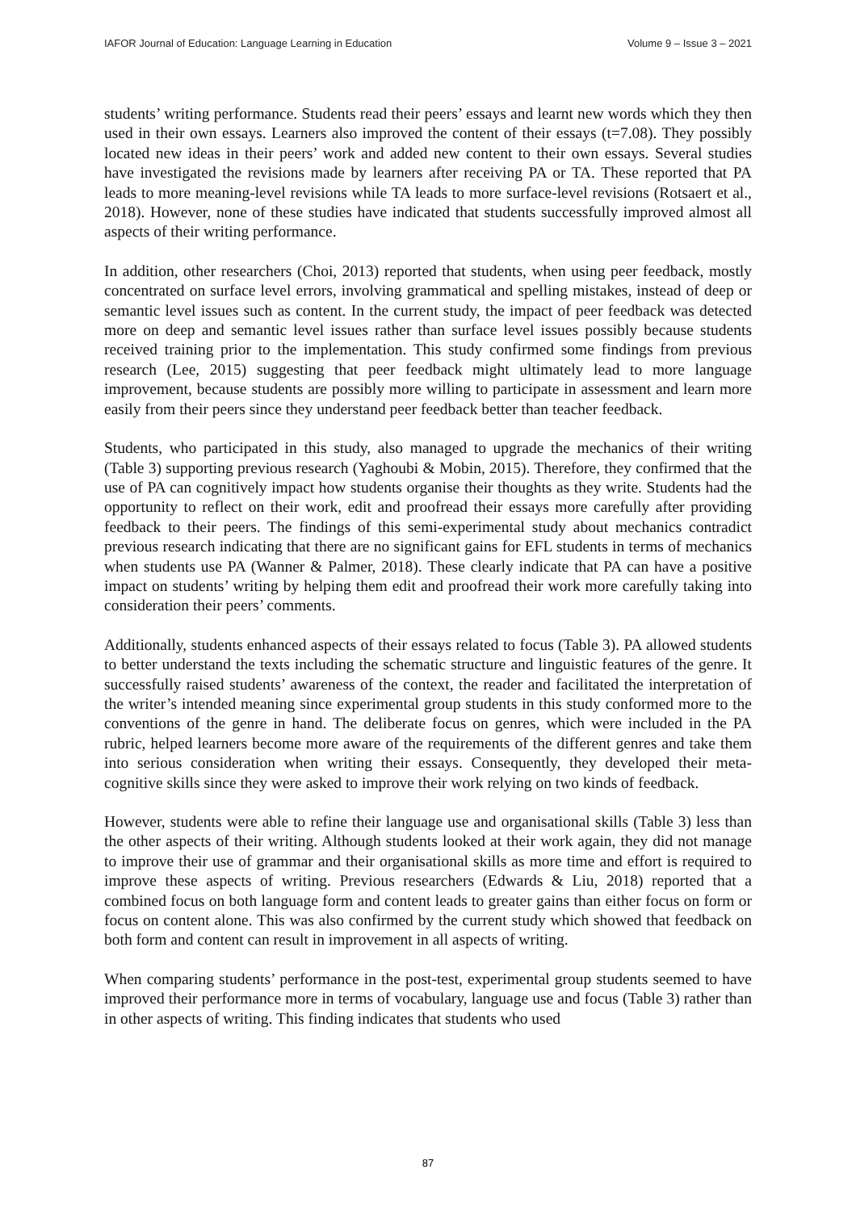IAFOR Journal of Education: Language Learning in Education Volume 9 – Issue 3 – 2021
students’ writing performance. Students read their peers’ essays and learnt new words which they then used in their own essays. Learners also improved the content of their essays (t=7.08). They possibly located new ideas in their peers’ work and added new content to their own essays. Several studies have investigated the revisions made by learners after receiving PA or TA. These reported that PA leads to more meaning-level revisions while TA leads to more surface-level revisions (Rotsaert et al., 2018). However, none of these studies have indicated that students successfully improved almost all aspects of their writing performance.
In addition, other researchers (Choi, 2013) reported that students, when using peer feedback, mostly concentrated on surface level errors, involving grammatical and spelling mistakes, instead of deep or semantic level issues such as content. In the current study, the impact of peer feedback was detected more on deep and semantic level issues rather than surface level issues possibly because students received training prior to the implementation. This study confirmed some findings from previous research (Lee, 2015) suggesting that peer feedback might ultimately lead to more language improvement, because students are possibly more willing to participate in assessment and learn more easily from their peers since they understand peer feedback better than teacher feedback.
Students, who participated in this study, also managed to upgrade the mechanics of their writing (Table 3) supporting previous research (Yaghoubi & Mobin, 2015). Therefore, they confirmed that the use of PA can cognitively impact how students organise their thoughts as they write. Students had the opportunity to reflect on their work, edit and proofread their essays more carefully after providing feedback to their peers. The findings of this semi-experimental study about mechanics contradict previous research indicating that there are no significant gains for EFL students in terms of mechanics when students use PA (Wanner & Palmer, 2018). These clearly indicate that PA can have a positive impact on students’ writing by helping them edit and proofread their work more carefully taking into consideration their peers’ comments.
Additionally, students enhanced aspects of their essays related to focus (Table 3). PA allowed students to better understand the texts including the schematic structure and linguistic features of the genre. It successfully raised students’ awareness of the context, the reader and facilitated the interpretation of the writer’s intended meaning since experimental group students in this study conformed more to the conventions of the genre in hand. The deliberate focus on genres, which were included in the PA rubric, helped learners become more aware of the requirements of the different genres and take them into serious consideration when writing their essays. Consequently, they developed their meta-cognitive skills since they were asked to improve their work relying on two kinds of feedback.
However, students were able to refine their language use and organisational skills (Table 3) less than the other aspects of their writing. Although students looked at their work again, they did not manage to improve their use of grammar and their organisational skills as more time and effort is required to improve these aspects of writing. Previous researchers (Edwards & Liu, 2018) reported that a combined focus on both language form and content leads to greater gains than either focus on form or focus on content alone. This was also confirmed by the current study which showed that feedback on both form and content can result in improvement in all aspects of writing.
When comparing students’ performance in the post-test, experimental group students seemed to have improved their performance more in terms of vocabulary, language use and focus (Table 3) rather than in other aspects of writing. This finding indicates that students who used
87